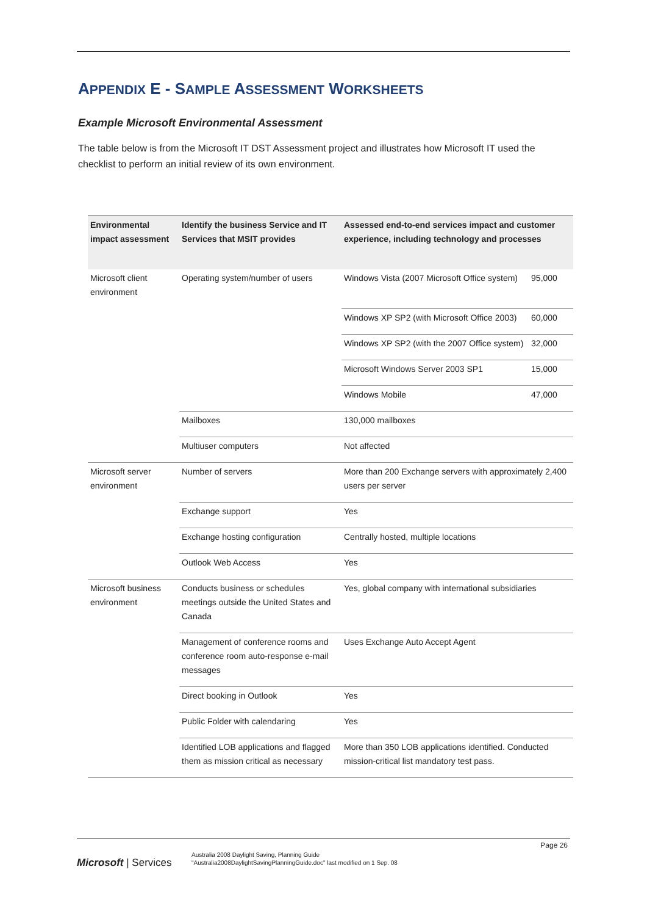APPENDIX E - SAMPLE ASSESSMENT WORKSHEETS
Example Microsoft Environmental Assessment
The table below is from the Microsoft IT DST Assessment project and illustrates how Microsoft IT used the checklist to perform an initial review of its own environment.
| Environmental impact assessment | Identify the business Service and IT Services that MSIT provides | Assessed end-to-end services impact and customer experience, including technology and processes | |
| --- | --- | --- | --- |
| Microsoft client environment | Operating system/number of users | Windows Vista (2007 Microsoft Office system) | 95,000 |
| | | Windows XP SP2 (with Microsoft Office 2003) | 60,000 |
| | | Windows XP SP2 (with the 2007 Office system) | 32,000 |
| | | Microsoft Windows Server 2003 SP1 | 15,000 |
| | | Windows Mobile | 47,000 |
| | Mailboxes | 130,000 mailboxes | |
| | Multiuser computers | Not affected | |
| Microsoft server environment | Number of servers | More than 200 Exchange servers with approximately 2,400 users per server | |
| | Exchange support | Yes | |
| | Exchange hosting configuration | Centrally hosted, multiple locations | |
| | Outlook Web Access | Yes | |
| Microsoft business environment | Conducts business or schedules meetings outside the United States and Canada | Yes, global company with international subsidiaries | |
| | Management of conference rooms and conference room auto-response e-mail messages | Uses Exchange Auto Accept Agent | |
| | Direct booking in Outlook | Yes | |
| | Public Folder with calendaring | Yes | |
| | Identified LOB applications and flagged them as mission critical as necessary | More than 350 LOB applications identified. Conducted mission-critical list mandatory test pass. | |
Page 26
Microsoft | Services
Australia 2008 Daylight Saving, Planning Guide
"Australia2008DaylightSavingPlanningGuide.doc" last modified on 1 Sep. 08